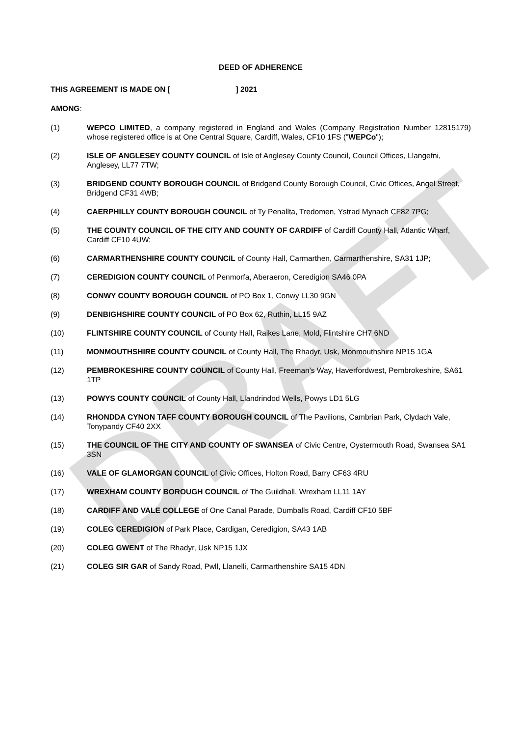DRAFT
DEED OF ADHERENCE
THIS AGREEMENT IS MADE ON [ ] 2021
AMONG:
(1) WEPCO LIMITED, a company registered in England and Wales (Company Registration Number 12815179) whose registered office is at One Central Square, Cardiff, Wales, CF10 1FS ("WEPCo");
(2) ISLE OF ANGLESEY COUNTY COUNCIL of Isle of Anglesey County Council, Council Offices, Llangefni, Anglesey, LL77 7TW;
(3) BRIDGEND COUNTY BOROUGH COUNCIL of Bridgend County Borough Council, Civic Offices, Angel Street, Bridgend CF31 4WB;
(4) CAERPHILLY COUNTY BOROUGH COUNCIL of Ty Penallta, Tredomen, Ystrad Mynach CF82 7PG;
(5) THE COUNTY COUNCIL OF THE CITY AND COUNTY OF CARDIFF of Cardiff County Hall, Atlantic Wharf, Cardiff CF10 4UW;
(6) CARMARTHENSHIRE COUNTY COUNCIL of County Hall, Carmarthen, Carmarthenshire, SA31 1JP;
(7) CEREDIGION COUNTY COUNCIL of Penmorfa, Aberaeron, Ceredigion SA46 0PA
(8) CONWY COUNTY BOROUGH COUNCIL of PO Box 1, Conwy LL30 9GN
(9) DENBIGHSHIRE COUNTY COUNCIL of PO Box 62, Ruthin, LL15 9AZ
(10) FLINTSHIRE COUNTY COUNCIL of County Hall, Raikes Lane, Mold, Flintshire CH7 6ND
(11) MONMOUTHSHIRE COUNTY COUNCIL of County Hall, The Rhadyr, Usk, Monmouthshire NP15 1GA
(12) PEMBROKESHIRE COUNTY COUNCIL of County Hall, Freeman’s Way, Haverfordwest, Pembrokeshire, SA61 1TP
(13) POWYS COUNTY COUNCIL of County Hall, Llandrindod Wells, Powys LD1 5LG
(14) RHONDDA CYNON TAFF COUNTY BOROUGH COUNCIL of The Pavilions, Cambrian Park, Clydach Vale, Tonypandy CF40 2XX
(15) THE COUNCIL OF THE CITY AND COUNTY OF SWANSEA of Civic Centre, Oystermouth Road, Swansea SA1 3SN
(16) VALE OF GLAMORGAN COUNCIL of Civic Offices, Holton Road, Barry CF63 4RU
(17) WREXHAM COUNTY BOROUGH COUNCIL of The Guildhall, Wrexham LL11 1AY
(18) CARDIFF AND VALE COLLEGE of One Canal Parade, Dumballs Road, Cardiff CF10 5BF
(19) COLEG CEREDIGION of Park Place, Cardigan, Ceredigion, SA43 1AB
(20) COLEG GWENT of The Rhadyr, Usk NP15 1JX
(21) COLEG SIR GAR of Sandy Road, Pwll, Llanelli, Carmarthenshire SA15 4DN